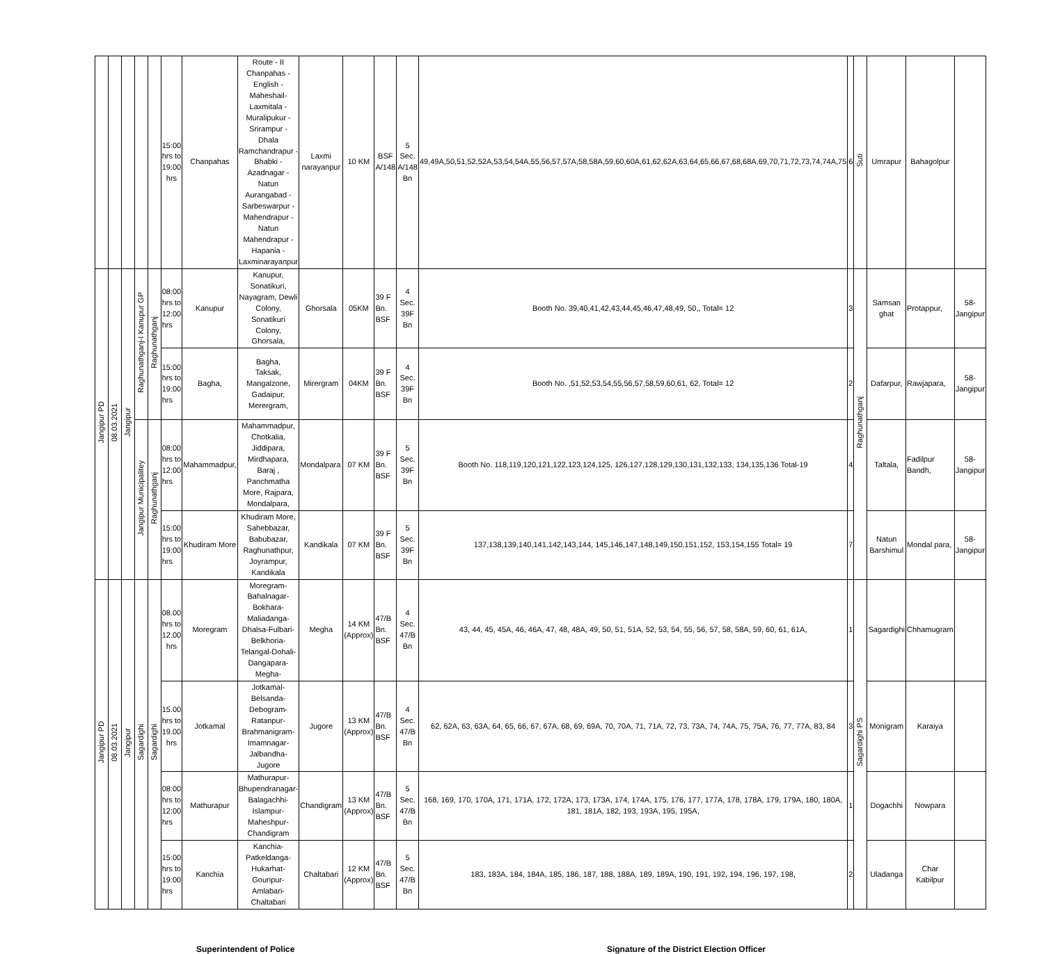| | | | | | 15:00 hrs to 19:00 hrs | Chanpahas | Route - II Chanpahas - English - Maheshail- Laxmitala - Muralipukur - Srirampur - Dhala Ramchandrapur - Bhabki - Azadnagar - Natun Aurangabad - Sarbeswarpur - Mahendrapur - Natun Mahendrapur - Hapania - Laxminarayanpur | Laxmi narayanpur | 10 KM | BSF A/148 | 5 Sec. A/148 Bn | 49,49A,50,51,52,52A,53,54,54A,55,56,57,57A,58,58A,59,60,60A,61,62,62A,63,64,65,66,67,68,68A,69,70,71,72,73,74,74A,75 | 6 | Suti | Umrapur | Bahagolpur | |
| Jangipur PD | 08.03.2021 | Jangipur | Raghunathganj-I Kanupur GP | Raghunathganj | 08:00 hrs to 12:00 hrs | Kanupur | Kanupur, Sonatikuri, Nayagram, Dewli Colony, Sonatikuri Colony, Ghorsala, | Ghorsala | 05KM | 39 F Bn. BSF | 4 Sec. 39F Bn | Booth No. 39,40,41,42,43,44,45,46,47,48,49, 50,, Total= 12 | 3 | Raghunathganj | Samsan ghat | Protappur, | 58-Jangipur |
| | | | | | 15:00 hrs to 19:00 hrs | Bagha, | Bagha, Taksak, Mangalzone, Gadaipur, Merergram, | Mirergram | 04KM | 39 F Bn. BSF | 4 Sec. 39F Bn | Booth No. ,51,52,53,54,55,56,57,58,59,60,61, 62, Total= 12 | 2 | | Dafarpur, | Rawjapara, | 58-Jangipur |
| | | | Jangipur Municipalitey | Raghunathganj | 08:00 hrs to 12:00 hrs | Mahammadpur, | Mahammadpur, Chotkalia, Jiddipara, Mirdhapara, Baraj , Panchmatha More, Rajpara, Mondalpara, | Mondalpara | 07 KM | 39 F Bn. BSF | 5 Sec. 39F Bn | Booth No. 118,119,120,121,122,123,124,125, 126,127,128,129,130,131,132,133, 134,135,136 Total-19 | 4 | | Taltala, | Fadilpur Bandh, | 58-Jangipur |
| | | | | | 15:00 hrs to 19:00 hrs | Khudiram More | Khudiram More, Sahebbazar, Babubazar, Raghunathpur, Joyrampur, Kandikala | Kandikala | 07 KM | 39 F Bn. BSF | 5 Sec. 39F Bn | 137,138,139,140,141,142,143,144, 145,146,147,148,149,150,151,152, 153,154,155 Total= 19 | 7 | | Natun Barshimul | Mondal para, | 58-Jangipur |
| Jangipur PD | 08.03.2021 | Jangipur | Sagardighi | Sagardighi | 08.00 hrs to 12.00 hrs | Moregram | Moregram-Bahalnagar-Bokhara-Maliadanga-Dhalsa-Fulbari-Belkhoria-Telangal-Dohali-Dangapara-Megha- | Megha | 14 KM (Approx) | 47/B Bn. BSF | 4 Sec. 47/B Bn | 43, 44, 45, 45A, 46, 46A, 47, 48, 48A, 49, 50, 51, 51A, 52, 53, 54, 55, 56, 57, 58, 58A, 59, 60, 61, 61A, | 1 | Sagardighi PS | Sagardighi | Chhamugram | |
| | | | | | 15.00 hrs to 19.00 hrs | Jotkamal | Jotkamal-Belsanda-Debogram-Ratanpur-Brahmanigram-Imamnagar-Jalbandha-Jugore | Jugore | 13 KM (Approx) | 47/B Bn. BSF | 4 Sec. 47/B Bn | 62, 62A, 63, 63A, 64, 65, 66, 67, 67A, 68, 69, 69A, 70, 70A, 71, 71A, 72, 73, 73A, 74, 74A, 75, 75A, 76, 77, 77A, 83, 84 | 3 | | Monigram | Karaiya | |
| | | | | | 08:00 hrs to 12:00 hrs | Mathurapur | Mathurapur-Bhupendranagar-Balagachhi-Islampur-Maheshpur-Chandigram | Chandigram | 13 KM (Approx) | 47/B Bn. BSF | 5 Sec. 47/B Bn | 168, 169, 170, 170A, 171, 171A, 172, 172A, 173, 173A, 174, 174A, 175, 176, 177, 177A, 178, 178A, 179, 179A, 180, 180A, 181, 181A, 182, 193, 193A, 195, 195A, | 1 | | Dogachhi | Nowpara | |
| | | | | | 15:00 hrs to 19:00 hrs | Kanchia | Kanchia-Patkeldanga-Hukarhat-Gouripur-Amlabari-Chaltabari | Chaltabari | 12 KM (Approx) | 47/B Bn. BSF | 5 Sec. 47/B Bn | 183, 183A, 184, 184A, 185, 186, 187, 188, 188A, 189, 189A, 190, 191, 192, 194, 196, 197, 198, | 2 | | Uladanga | Char Kabilpur | |
Superintendent of Police Signature of the District Election Officer